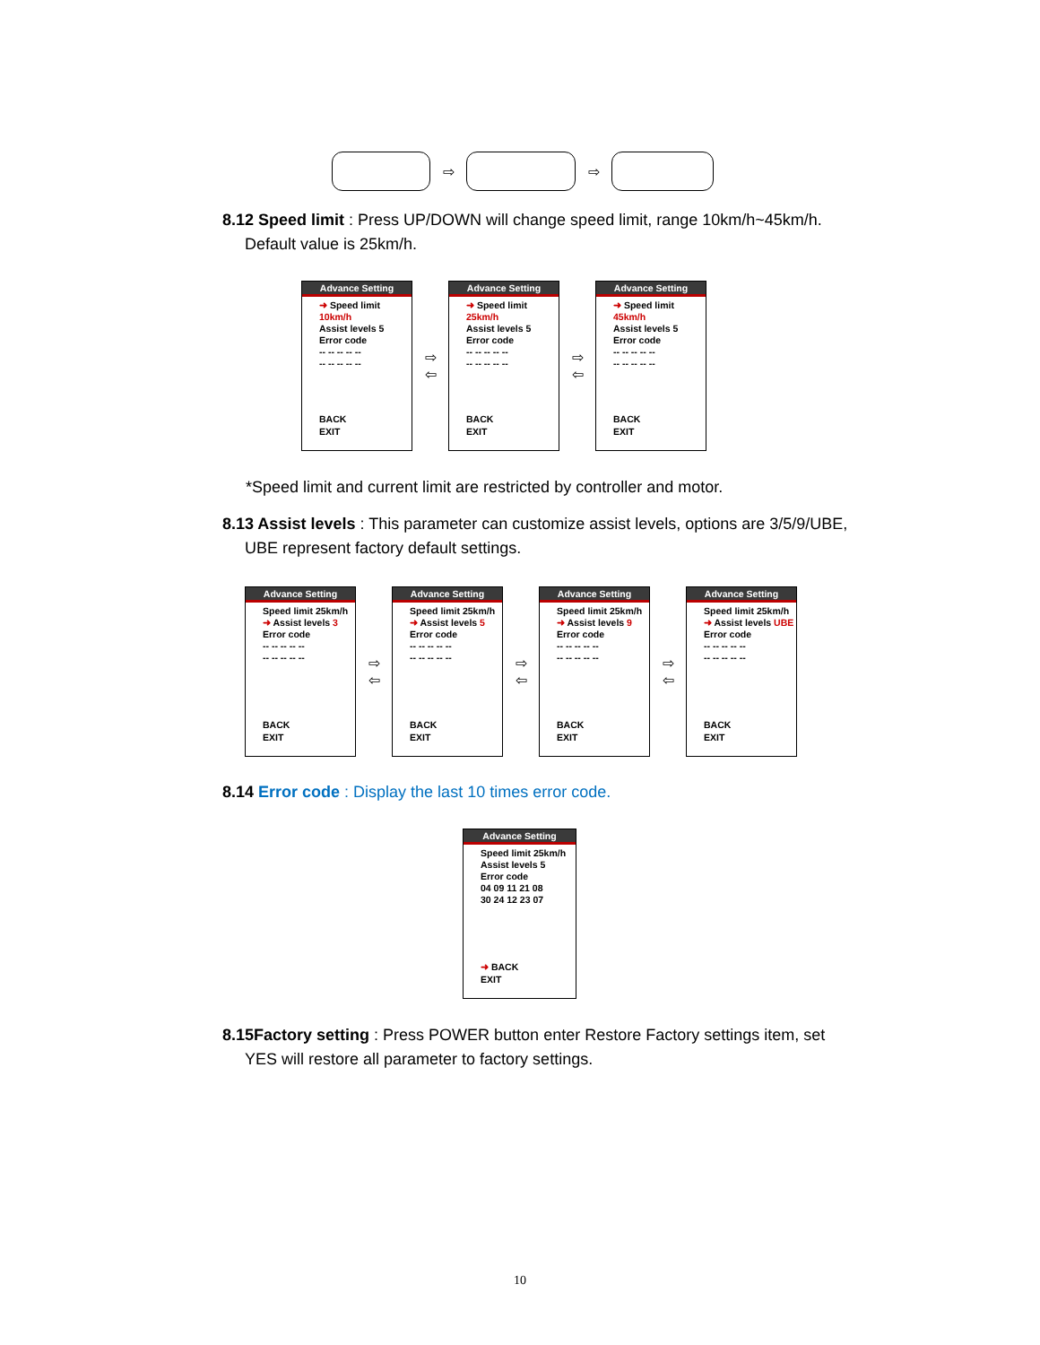⇨ ⇨
8.12 Speed limit : Press UP/DOWN will change speed limit, range 10km/h~45km/h.
Default value is 25km/h.
Advance Setting
➜ Speed limit 10km/h
Assist levels 5
Error code
-- -- -- -- --
-- -- -- -- --
BACK
EXIT
⇨
⇦
Advance Setting
➜ Speed limit 25km/h
Assist levels 5
Error code
-- -- -- -- --
-- -- -- -- --
BACK
EXIT
⇨
⇦
Advance Setting
➜ Speed limit 45km/h
Assist levels 5
Error code
-- -- -- -- --
-- -- -- -- --
BACK
EXIT
*Speed limit and current limit are restricted by controller and motor.
8.13 Assist levels : This parameter can customize assist levels, options are 3/5/9/UBE,
UBE represent factory default settings.
Advance Setting
Speed limit 25km/h
➜ Assist levels 3
Error code
-- -- -- -- --
-- -- -- -- --
BACK
EXIT
⇨
⇦
Advance Setting
Speed limit 25km/h
➜ Assist levels 5
Error code
-- -- -- -- --
-- -- -- -- --
BACK
EXIT
⇨
⇦
Advance Setting
Speed limit 25km/h
➜ Assist levels 9
Error code
-- -- -- -- --
-- -- -- -- --
BACK
EXIT
⇨
⇦
Advance Setting
Speed limit 25km/h
➜ Assist levels UBE
Error code
-- -- -- -- --
-- -- -- -- --
BACK
EXIT
8.14 Error code : Display the last 10 times error code.
Advance Setting
Speed limit 25km/h
Assist levels 5
Error code
04 09 11 21 08
30 24 12 23 07
➜ BACK
EXIT
8.15Factory setting : Press POWER button enter Restore Factory settings item, set
YES will restore all parameter to factory settings.
10